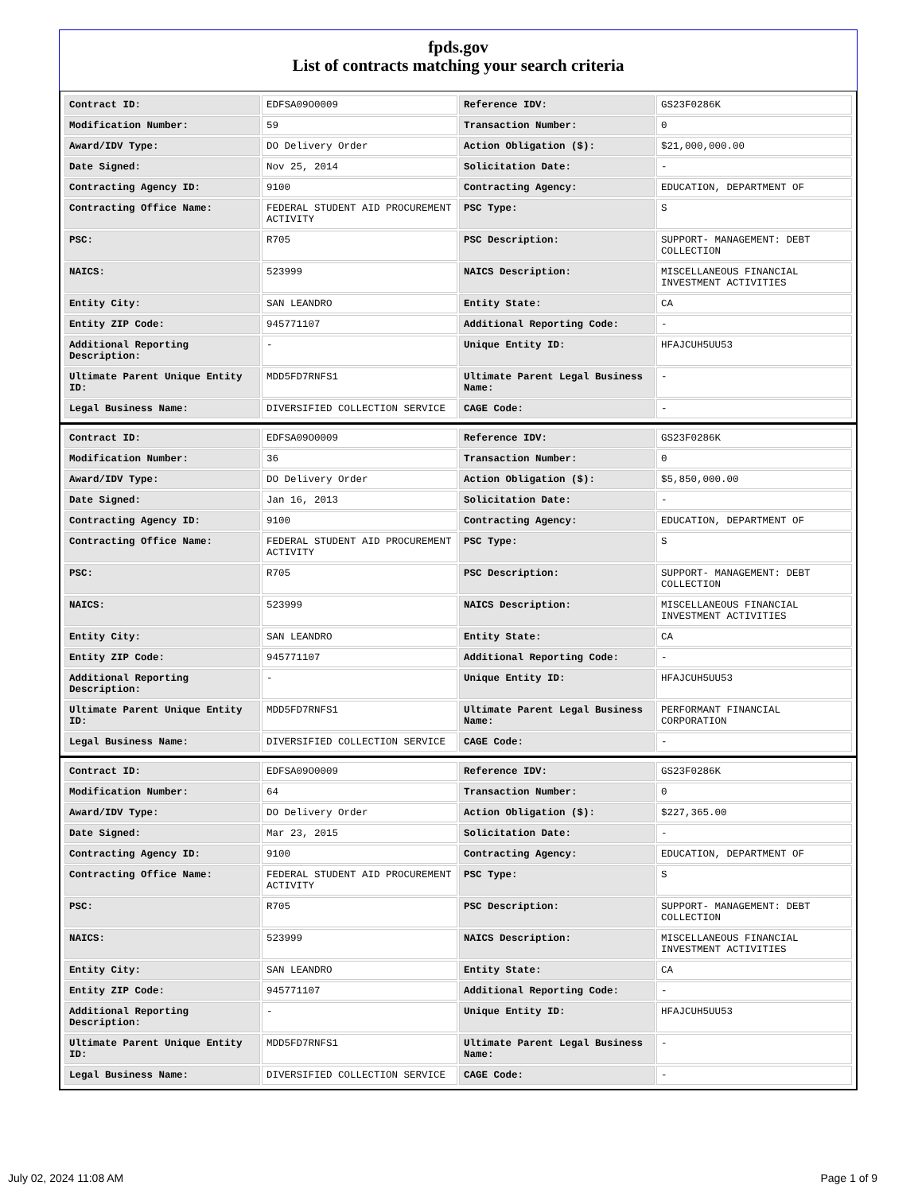fpds.gov
List of contracts matching your search criteria
| Contract ID: | EDFSA09O0009 | Reference IDV: | GS23F0286K |
| Modification Number: | 59 | Transaction Number: | 0 |
| Award/IDV Type: | DO Delivery Order | Action Obligation ($): | $21,000,000.00 |
| Date Signed: | Nov 25, 2014 | Solicitation Date: | - |
| Contracting Agency ID: | 9100 | Contracting Agency: | EDUCATION, DEPARTMENT OF |
| Contracting Office Name: | FEDERAL STUDENT AID PROCUREMENT ACTIVITY | PSC Type: | S |
| PSC: | R705 | PSC Description: | SUPPORT- MANAGEMENT: DEBT COLLECTION |
| NAICS: | 523999 | NAICS Description: | MISCELLANEOUS FINANCIAL INVESTMENT ACTIVITIES |
| Entity City: | SAN LEANDRO | Entity State: | CA |
| Entity ZIP Code: | 945771107 | Additional Reporting Code: | - |
| Additional Reporting Description: | - | Unique Entity ID: | HFAJCUH5UU53 |
| Ultimate Parent Unique Entity ID: | MDD5FD7RNFS1 | Ultimate Parent Legal Business Name: | - |
| Legal Business Name: | DIVERSIFIED COLLECTION SERVICE | CAGE Code: | - |
| Contract ID: | EDFSA09O0009 | Reference IDV: | GS23F0286K |
| Modification Number: | 36 | Transaction Number: | 0 |
| Award/IDV Type: | DO Delivery Order | Action Obligation ($): | $5,850,000.00 |
| Date Signed: | Jan 16, 2013 | Solicitation Date: | - |
| Contracting Agency ID: | 9100 | Contracting Agency: | EDUCATION, DEPARTMENT OF |
| Contracting Office Name: | FEDERAL STUDENT AID PROCUREMENT ACTIVITY | PSC Type: | S |
| PSC: | R705 | PSC Description: | SUPPORT- MANAGEMENT: DEBT COLLECTION |
| NAICS: | 523999 | NAICS Description: | MISCELLANEOUS FINANCIAL INVESTMENT ACTIVITIES |
| Entity City: | SAN LEANDRO | Entity State: | CA |
| Entity ZIP Code: | 945771107 | Additional Reporting Code: | - |
| Additional Reporting Description: | - | Unique Entity ID: | HFAJCUH5UU53 |
| Ultimate Parent Unique Entity ID: | MDD5FD7RNFS1 | Ultimate Parent Legal Business Name: | PERFORMANT FINANCIAL CORPORATION |
| Legal Business Name: | DIVERSIFIED COLLECTION SERVICE | CAGE Code: | - |
| Contract ID: | EDFSA09O0009 | Reference IDV: | GS23F0286K |
| Modification Number: | 64 | Transaction Number: | 0 |
| Award/IDV Type: | DO Delivery Order | Action Obligation ($): | $227,365.00 |
| Date Signed: | Mar 23, 2015 | Solicitation Date: | - |
| Contracting Agency ID: | 9100 | Contracting Agency: | EDUCATION, DEPARTMENT OF |
| Contracting Office Name: | FEDERAL STUDENT AID PROCUREMENT ACTIVITY | PSC Type: | S |
| PSC: | R705 | PSC Description: | SUPPORT- MANAGEMENT: DEBT COLLECTION |
| NAICS: | 523999 | NAICS Description: | MISCELLANEOUS FINANCIAL INVESTMENT ACTIVITIES |
| Entity City: | SAN LEANDRO | Entity State: | CA |
| Entity ZIP Code: | 945771107 | Additional Reporting Code: | - |
| Additional Reporting Description: | - | Unique Entity ID: | HFAJCUH5UU53 |
| Ultimate Parent Unique Entity ID: | MDD5FD7RNFS1 | Ultimate Parent Legal Business Name: | - |
| Legal Business Name: | DIVERSIFIED COLLECTION SERVICE | CAGE Code: | - |
July 02, 2024 11:08 AM Page 1 of 9